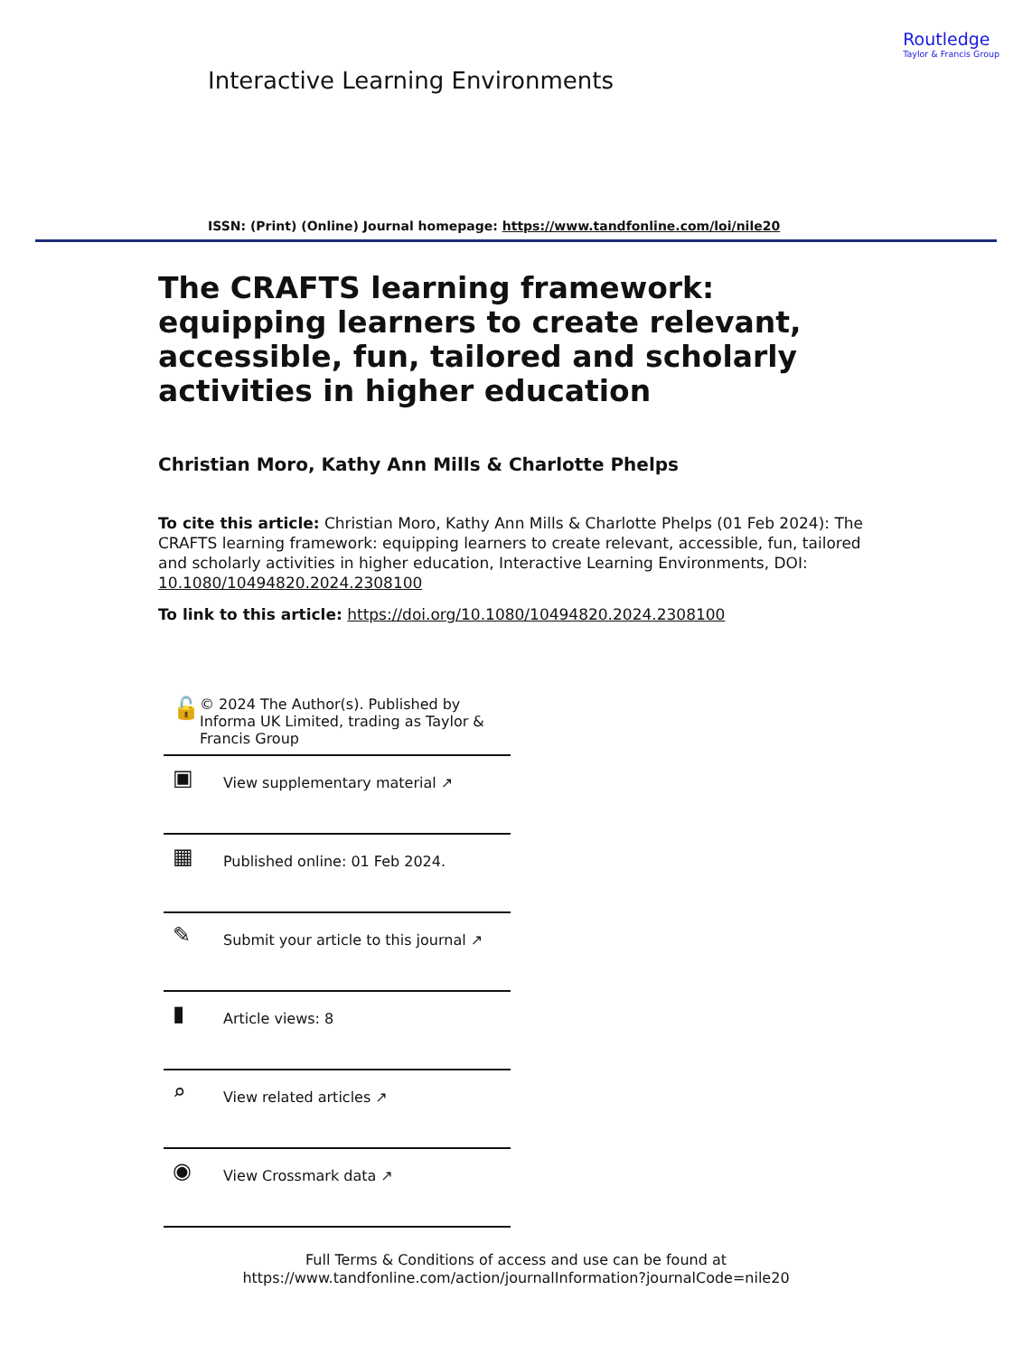Routledge
Taylor & Francis Group
Interactive Learning Environments
ISSN: (Print) (Online) Journal homepage: https://www.tandfonline.com/loi/nile20
The CRAFTS learning framework: equipping learners to create relevant, accessible, fun, tailored and scholarly activities in higher education
Christian Moro, Kathy Ann Mills & Charlotte Phelps
To cite this article: Christian Moro, Kathy Ann Mills & Charlotte Phelps (01 Feb 2024): The CRAFTS learning framework: equipping learners to create relevant, accessible, fun, tailored and scholarly activities in higher education, Interactive Learning Environments, DOI: 10.1080/10494820.2024.2308100
To link to this article: https://doi.org/10.1080/10494820.2024.2308100
🔓 © 2024 The Author(s). Published by Informa UK Limited, trading as Taylor & Francis Group
▣ View supplementary material ↗
▦ Published online: 01 Feb 2024.
✎ Submit your article to this journal ↗
▮ Article views: 8
⌕ View related articles ↗
◉ View Crossmark data ↗
Full Terms & Conditions of access and use can be found at
https://www.tandfonline.com/action/journalInformation?journalCode=nile20